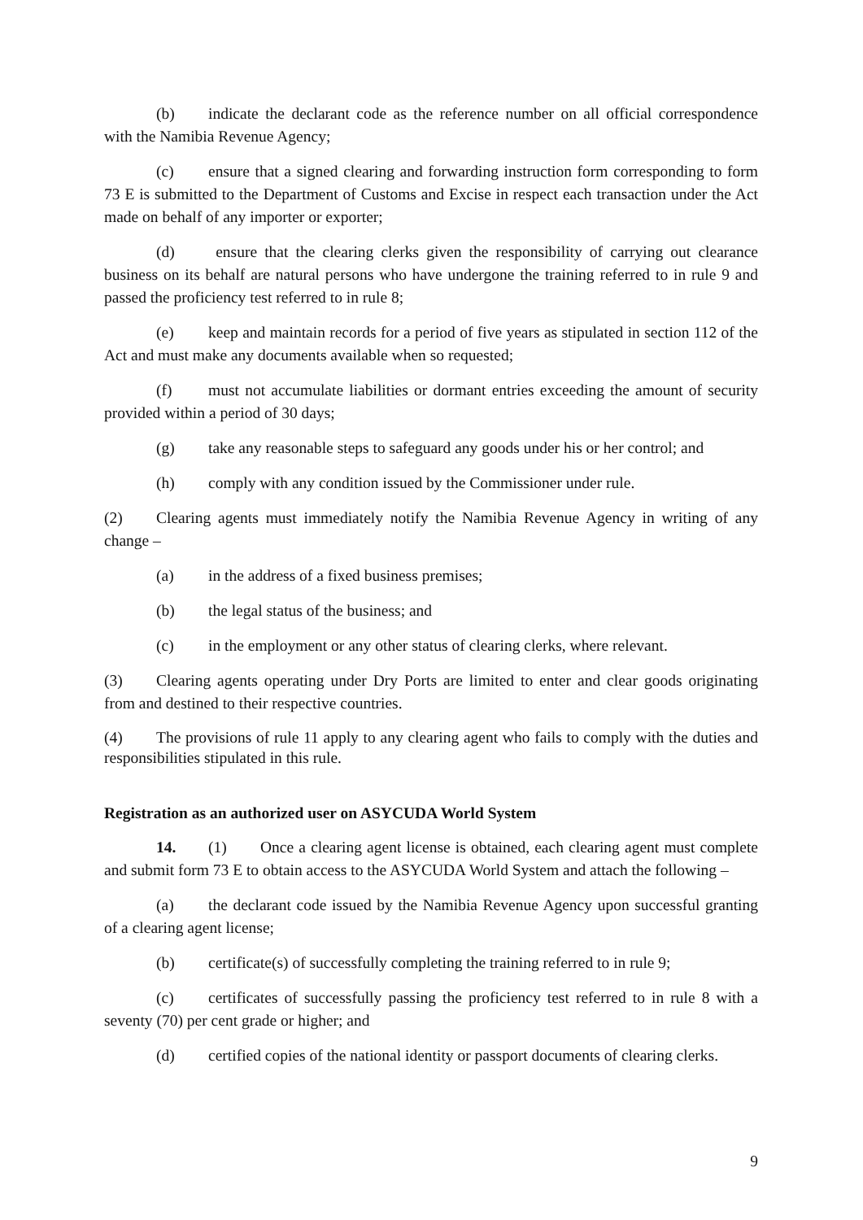(b) indicate the declarant code as the reference number on all official correspondence with the Namibia Revenue Agency;
(c) ensure that a signed clearing and forwarding instruction form corresponding to form 73 E is submitted to the Department of Customs and Excise in respect each transaction under the Act made on behalf of any importer or exporter;
(d) ensure that the clearing clerks given the responsibility of carrying out clearance business on its behalf are natural persons who have undergone the training referred to in rule 9 and passed the proficiency test referred to in rule 8;
(e) keep and maintain records for a period of five years as stipulated in section 112 of the Act and must make any documents available when so requested;
(f) must not accumulate liabilities or dormant entries exceeding the amount of security provided within a period of 30 days;
(g) take any reasonable steps to safeguard any goods under his or her control; and
(h) comply with any condition issued by the Commissioner under rule.
(2) Clearing agents must immediately notify the Namibia Revenue Agency in writing of any change –
(a) in the address of a fixed business premises;
(b) the legal status of the business; and
(c) in the employment or any other status of clearing clerks, where relevant.
(3) Clearing agents operating under Dry Ports are limited to enter and clear goods originating from and destined to their respective countries.
(4) The provisions of rule 11 apply to any clearing agent who fails to comply with the duties and responsibilities stipulated in this rule.
Registration as an authorized user on ASYCUDA World System
14. (1) Once a clearing agent license is obtained, each clearing agent must complete and submit form 73 E to obtain access to the ASYCUDA World System and attach the following –
(a) the declarant code issued by the Namibia Revenue Agency upon successful granting of a clearing agent license;
(b) certificate(s) of successfully completing the training referred to in rule 9;
(c) certificates of successfully passing the proficiency test referred to in rule 8 with a seventy (70) per cent grade or higher; and
(d) certified copies of the national identity or passport documents of clearing clerks.
9